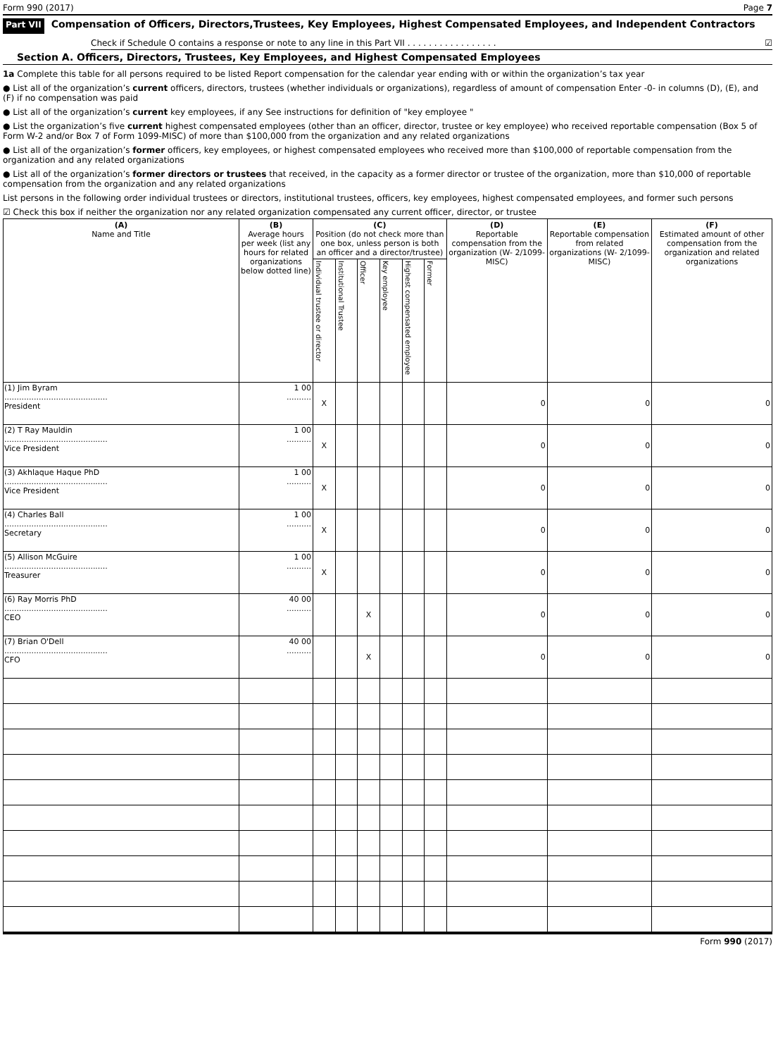Form 990 (2017) Page 7
Part VII Compensation of Officers, Directors,Trustees, Key Employees, Highest Compensated Employees, and Independent Contractors
Check if Schedule O contains a response or note to any line in this Part VII . . . . . . . . . . . . . . . . . ☑
Section A. Officers, Directors, Trustees, Key Employees, and Highest Compensated Employees
1a Complete this table for all persons required to be listed Report compensation for the calendar year ending with or within the organization’s tax year
● List all of the organization’s current officers, directors, trustees (whether individuals or organizations), regardless of amount of compensation Enter -0- in columns (D), (E), and (F) if no compensation was paid
● List all of the organization’s current key employees, if any See instructions for definition of "key employee "
● List the organization’s five current highest compensated employees (other than an officer, director, trustee or key employee) who received reportable compensation (Box 5 of Form W-2 and/or Box 7 of Form 1099-MISC) of more than $100,000 from the organization and any related organizations
● List all of the organization’s former officers, key employees, or highest compensated employees who received more than $100,000 of reportable compensation from the organization and any related organizations
● List all of the organization’s former directors or trustees that received, in the capacity as a former director or trustee of the organization, more than $10,000 of reportable compensation from the organization and any related organizations
List persons in the following order individual trustees or directors, institutional trustees, officers, key employees, highest compensated employees, and former such persons
☑ Check this box if neither the organization nor any related organization compensated any current officer, director, or trustee
| (A) Name and Title | (B) Average hours per week (list any hours for related organizations below dotted line) | (C) Position (do not check more than one box, unless person is both an officer and a director/trustee) | | | | | | (D) Reportable compensation from the organization (W- 2/1099-MISC) | (E) Reportable compensation from related organizations (W- 2/1099-MISC) | (F) Estimated amount of other compensation from the organization and related organizations |
| --- | --- | --- | --- | --- | --- | --- | --- | --- | --- | --- |
| | | Individual trustee or director | Institutional Trustee | Officer | Key employee | Highest compensated employee | Former | | | |
| (1) Jim Byram .......................................... President | 1 00 .......... | X | | | | | | 0 | 0 | 0 |
| (2) T Ray Mauldin .......................................... Vice President | 1 00 .......... | X | | | | | | 0 | 0 | 0 |
| (3) Akhlaque Haque PhD .......................................... Vice President | 1 00 .......... | X | | | | | | 0 | 0 | 0 |
| (4) Charles Ball .......................................... Secretary | 1 00 .......... | X | | | | | | 0 | 0 | 0 |
| (5) Allison McGuire .......................................... Treasurer | 1 00 .......... | X | | | | | | 0 | 0 | 0 |
| (6) Ray Morris PhD .......................................... CEO | 40 00 .......... | | | X | | | | 0 | 0 | 0 |
| (7) Brian O'Dell .......................................... CFO | 40 00 .......... | | | X | | | | 0 | 0 | 0 |
Form 990 (2017)